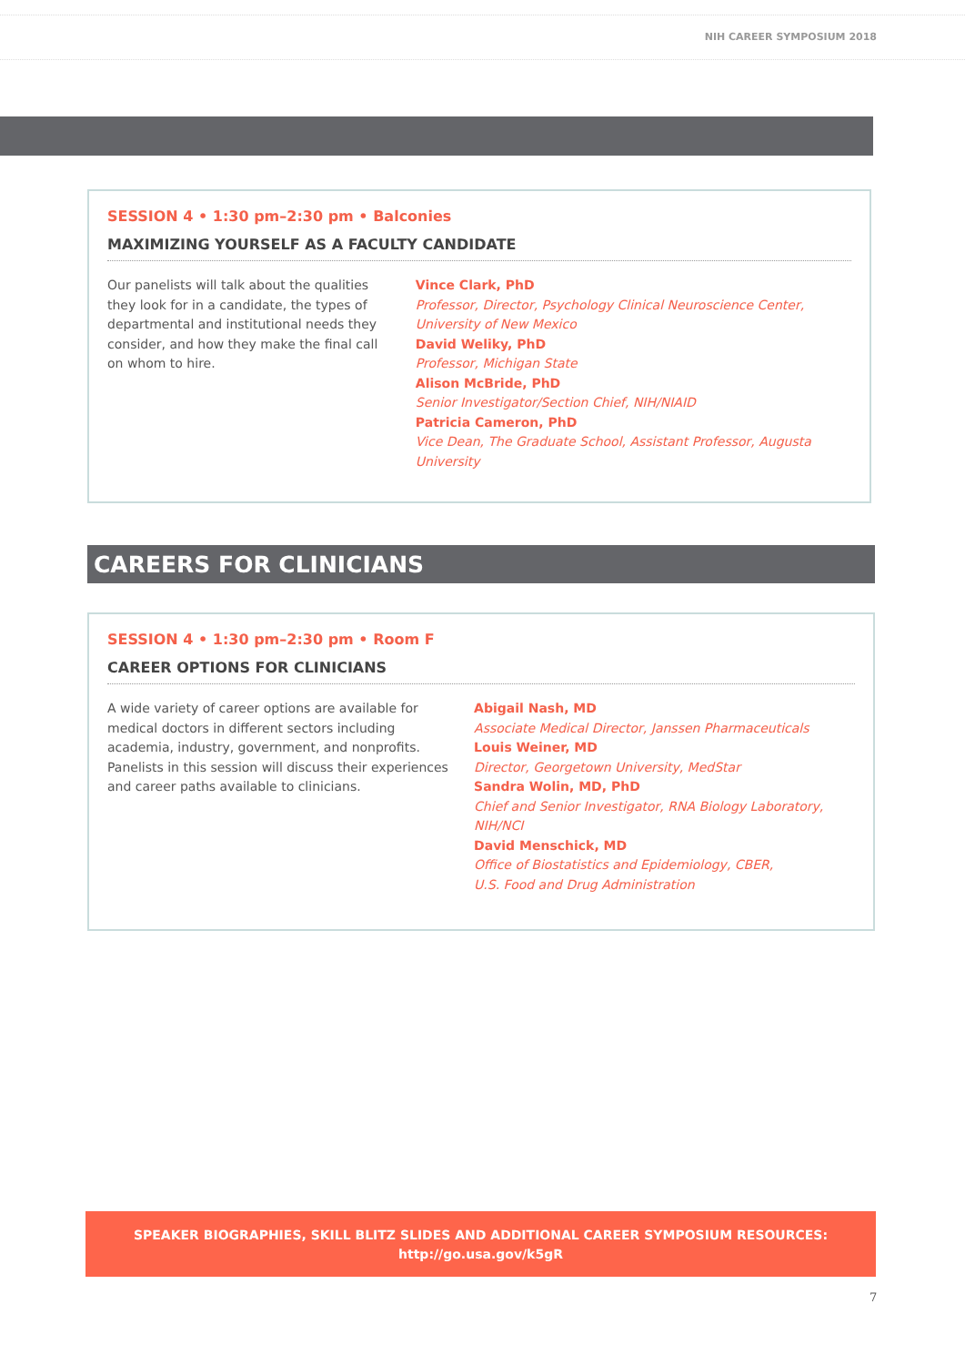NIH CAREER SYMPOSIUM 2018
SESSION 4 • 1:30 pm–2:30 pm • Balconies
MAXIMIZING YOURSELF AS A FACULTY CANDIDATE
Our panelists will talk about the qualities they look for in a candidate, the types of departmental and institutional needs they consider, and how they make the final call on whom to hire.
Vince Clark, PhD
Professor, Director, Psychology Clinical Neuroscience Center, University of New Mexico
David Weliky, PhD
Professor, Michigan State
Alison McBride, PhD
Senior Investigator/Section Chief, NIH/NIAID
Patricia Cameron, PhD
Vice Dean, The Graduate School, Assistant Professor, Augusta University
CAREERS FOR CLINICIANS
SESSION 4 • 1:30 pm–2:30 pm • Room F
CAREER OPTIONS FOR CLINICIANS
A wide variety of career options are available for medical doctors in different sectors including academia, industry, government, and nonprofits. Panelists in this session will discuss their experiences and career paths available to clinicians.
Abigail Nash, MD
Associate Medical Director, Janssen Pharmaceuticals
Louis Weiner, MD
Director, Georgetown University, MedStar
Sandra Wolin, MD, PhD
Chief and Senior Investigator, RNA Biology Laboratory, NIH/NCI
David Menschick, MD
Office of Biostatistics and Epidemiology, CBER,
U.S. Food and Drug Administration
SPEAKER BIOGRAPHIES, SKILL BLITZ SLIDES AND ADDITIONAL CAREER SYMPOSIUM RESOURCES:
http://go.usa.gov/k5gR
7